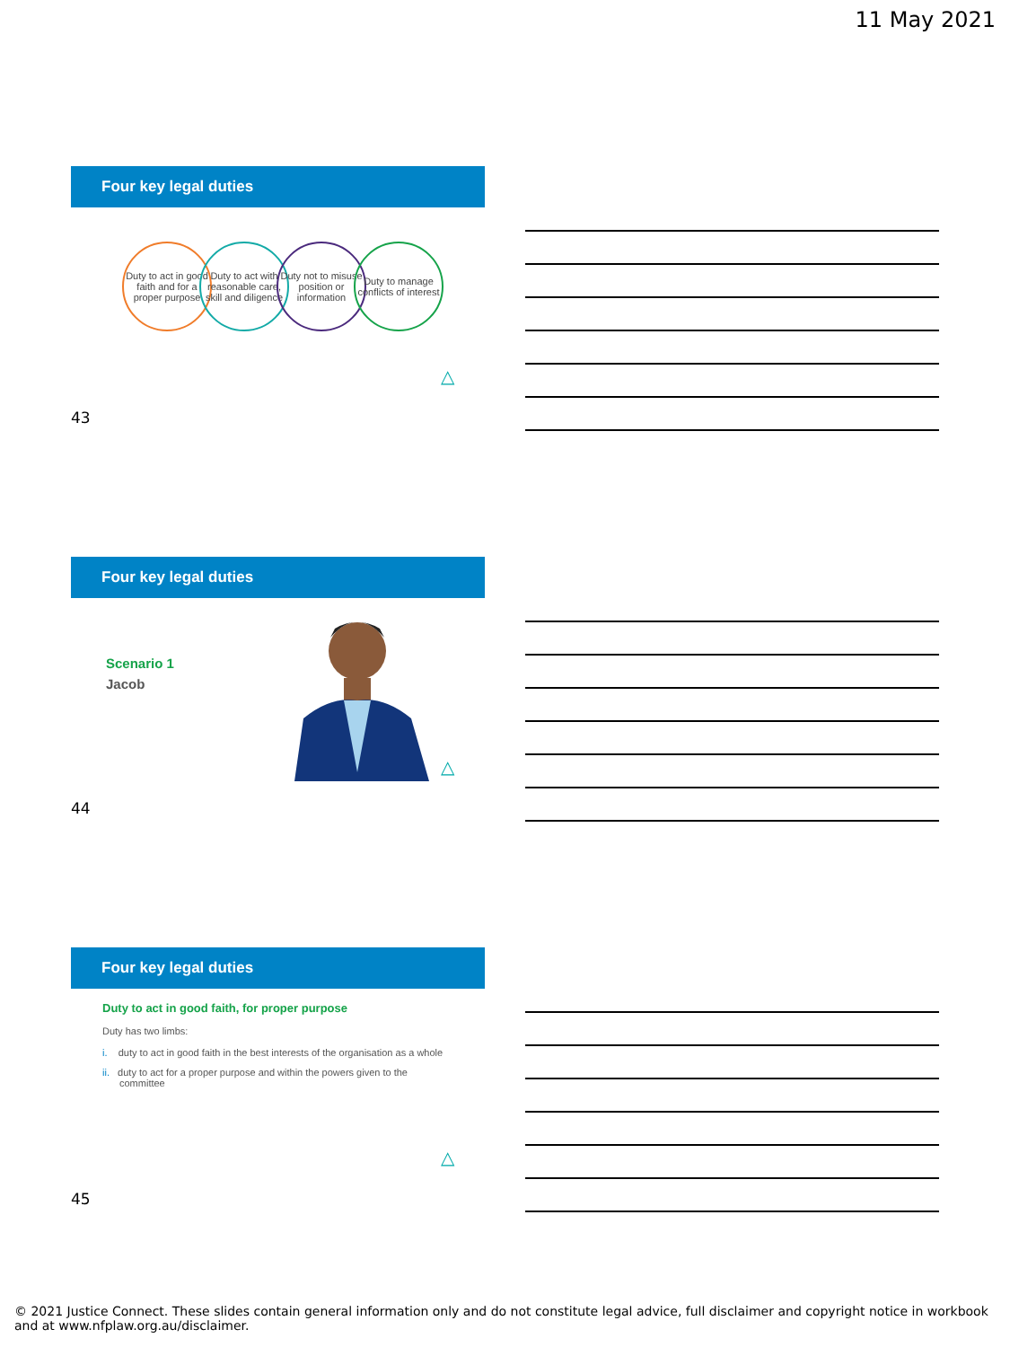11 May 2021
Four key legal duties
Duty to act in good faith and for a proper purpose
Duty to act with reasonable care, skill and diligence
Duty not to misuse position or information
Duty to manage conflicts of interest
△
43
Four key legal duties
Scenario 1
Jacob
△
44
Four key legal duties
Duty to act in good faith, for proper purpose
Duty has two limbs:
i. duty to act in good faith in the best interests of the organisation as a whole
ii. duty to act for a proper purpose and within the powers given to the committee
△
45
© 2021 Justice Connect. These slides contain general information only and do not constitute legal advice, full disclaimer and copyright notice in workbook and at www.nfplaw.org.au/disclaimer.